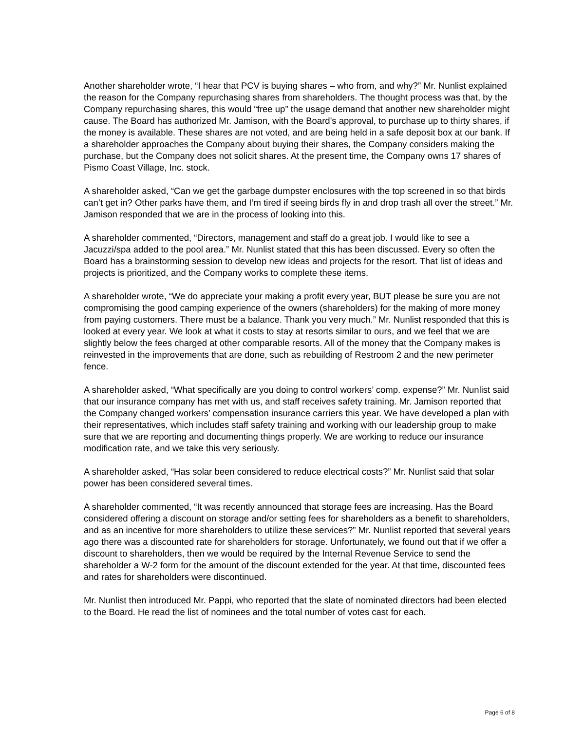Another shareholder wrote, “I hear that PCV is buying shares – who from, and why?” Mr. Nunlist explained the reason for the Company repurchasing shares from shareholders. The thought process was that, by the Company repurchasing shares, this would “free up” the usage demand that another new shareholder might cause. The Board has authorized Mr. Jamison, with the Board’s approval, to purchase up to thirty shares, if the money is available. These shares are not voted, and are being held in a safe deposit box at our bank. If a shareholder approaches the Company about buying their shares, the Company considers making the purchase, but the Company does not solicit shares. At the present time, the Company owns 17 shares of Pismo Coast Village, Inc. stock.
A shareholder asked, “Can we get the garbage dumpster enclosures with the top screened in so that birds can’t get in? Other parks have them, and I’m tired if seeing birds fly in and drop trash all over the street.” Mr. Jamison responded that we are in the process of looking into this.
A shareholder commented, “Directors, management and staff do a great job. I would like to see a Jacuzzi/spa added to the pool area.” Mr. Nunlist stated that this has been discussed. Every so often the Board has a brainstorming session to develop new ideas and projects for the resort. That list of ideas and projects is prioritized, and the Company works to complete these items.
A shareholder wrote, “We do appreciate your making a profit every year, BUT please be sure you are not compromising the good camping experience of the owners (shareholders) for the making of more money from paying customers. There must be a balance. Thank you very much.” Mr. Nunlist responded that this is looked at every year. We look at what it costs to stay at resorts similar to ours, and we feel that we are slightly below the fees charged at other comparable resorts. All of the money that the Company makes is reinvested in the improvements that are done, such as rebuilding of Restroom 2 and the new perimeter fence.
A shareholder asked, “What specifically are you doing to control workers’ comp. expense?” Mr. Nunlist said that our insurance company has met with us, and staff receives safety training. Mr. Jamison reported that the Company changed workers’ compensation insurance carriers this year. We have developed a plan with their representatives, which includes staff safety training and working with our leadership group to make sure that we are reporting and documenting things properly. We are working to reduce our insurance modification rate, and we take this very seriously.
A shareholder asked, “Has solar been considered to reduce electrical costs?” Mr. Nunlist said that solar power has been considered several times.
A shareholder commented, “It was recently announced that storage fees are increasing. Has the Board considered offering a discount on storage and/or setting fees for shareholders as a benefit to shareholders, and as an incentive for more shareholders to utilize these services?” Mr. Nunlist reported that several years ago there was a discounted rate for shareholders for storage. Unfortunately, we found out that if we offer a discount to shareholders, then we would be required by the Internal Revenue Service to send the shareholder a W-2 form for the amount of the discount extended for the year. At that time, discounted fees and rates for shareholders were discontinued.
Mr. Nunlist then introduced Mr. Pappi, who reported that the slate of nominated directors had been elected to the Board. He read the list of nominees and the total number of votes cast for each.
Page 6 of 8